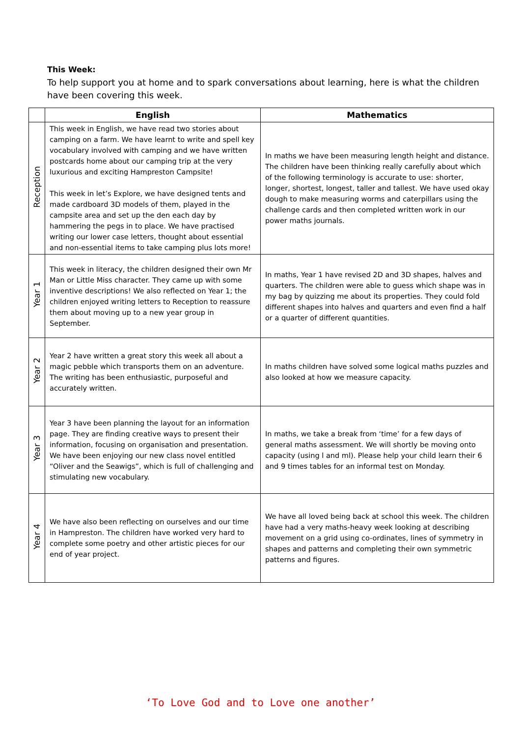This Week:
To help support you at home and to spark conversations about learning, here is what the children have been covering this week.
| | English | Mathematics |
| --- | --- | --- |
| Reception | This week in English, we have read two stories about camping on a farm. We have learnt to write and spell key vocabulary involved with camping and we have written postcards home about our camping trip at the very luxurious and exciting Hampreston Campsite! This week in let’s Explore, we have designed tents and made cardboard 3D models of them, played in the campsite area and set up the den each day by hammering the pegs in to place. We have practised writing our lower case letters, thought about essential and non-essential items to take camping plus lots more! | In maths we have been measuring length height and distance. The children have been thinking really carefully about which of the following terminology is accurate to use: shorter, longer, shortest, longest, taller and tallest. We have used okay dough to make measuring worms and caterpillars using the challenge cards and then completed written work in our power maths journals. |
| Year 1 | This week in literacy, the children designed their own Mr Man or Little Miss character. They came up with some inventive descriptions! We also reflected on Year 1; the children enjoyed writing letters to Reception to reassure them about moving up to a new year group in September. | In maths, Year 1 have revised 2D and 3D shapes, halves and quarters. The children were able to guess which shape was in my bag by quizzing me about its properties. They could fold different shapes into halves and quarters and even find a half or a quarter of different quantities. |
| Year 2 | Year 2 have written a great story this week all about a magic pebble which transports them on an adventure. The writing has been enthusiastic, purposeful and accurately written. | In maths children have solved some logical maths puzzles and also looked at how we measure capacity. |
| Year 3 | Year 3 have been planning the layout for an information page. They are finding creative ways to present their information, focusing on organisation and presentation. We have been enjoying our new class novel entitled “Oliver and the Seawigs”, which is full of challenging and stimulating new vocabulary. | In maths, we take a break from ‘time’ for a few days of general maths assessment. We will shortly be moving onto capacity (using l and ml). Please help your child learn their 6 and 9 times tables for an informal test on Monday. |
| Year 4 | We have also been reflecting on ourselves and our time in Hampreston. The children have worked very hard to complete some poetry and other artistic pieces for our end of year project. | We have all loved being back at school this week. The children have had a very maths-heavy week looking at describing movement on a grid using co-ordinates, lines of symmetry in shapes and patterns and completing their own symmetric patterns and figures. |
‘To Love God and to Love one another’